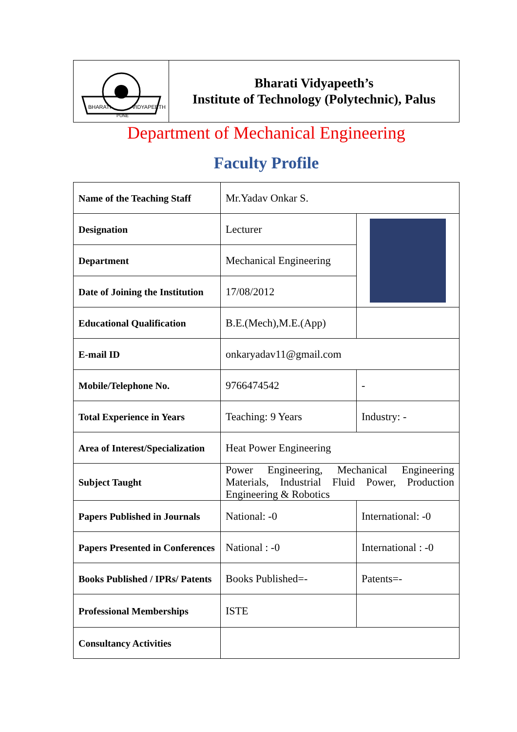| BHARATI VIDYAPEETH PUNE | Bharati Vidyapeeth’s Institute of Technology (Polytechnic), Palus |
Department of Mechanical Engineering
Faculty Profile
| Name of the Teaching Staff | Mr.Yadav Onkar S. | |
| Designation | Lecturer | |
| Department | Mechanical Engineering | |
| Date of Joining the Institution | 17/08/2012 | |
| Educational Qualification | B.E.(Mech),M.E.(App) | |
| E-mail ID | onkaryadav11@gmail.com | |
| Mobile/Telephone No. | 9766474542 | - |
| Total Experience in Years | Teaching: 9 Years | Industry: - |
| Area of Interest/Specialization | Heat Power Engineering | |
| Subject Taught | Power Engineering, Mechanical Engineering Materials, Industrial Fluid Power, Production Engineering & Robotics | |
| Papers Published in Journals | National: -0 | International: -0 |
| Papers Presented in Conferences | National : -0 | International : -0 |
| Books Published / IPRs/ Patents | Books Published=- | Patents=- |
| Professional Memberships | ISTE | |
| Consultancy Activities | | |